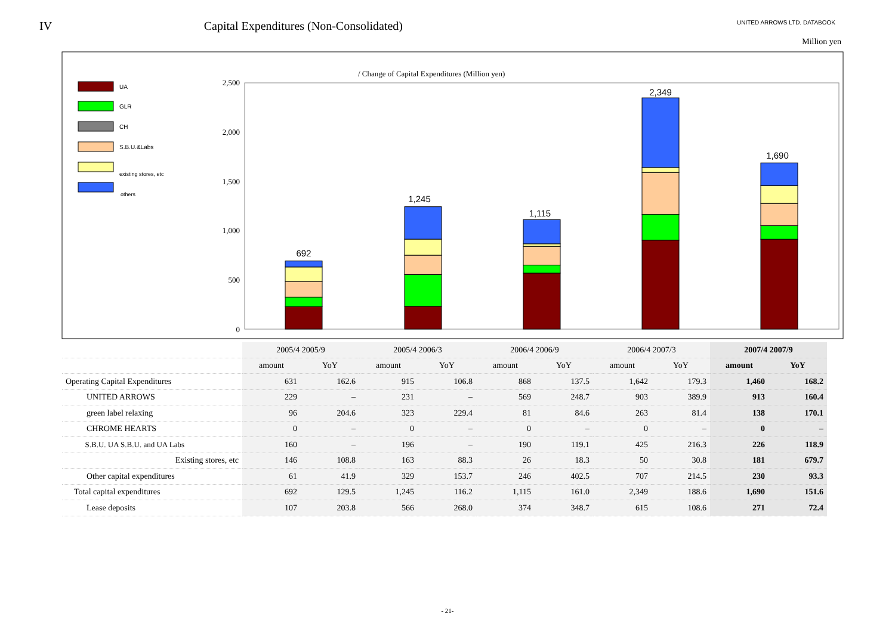IV Capital Expenditures (Non-Consolidated)
UNITED ARROWS LTD. DATABOOK
Million yen
/ Change of Capital Expenditures (Million yen)
UA
GLR
CH
S.B.U.&Labs
existing stores, etc
others
2,500
2,000
1,500
1,000
500
0
692
1,245
1,115
2,349
1,690
| | 2005/4 2005/9 | | 2005/4 2006/3 | | 2006/4 2006/9 | | 2006/4 2007/3 | | 2007/4 2007/9 | |
| | amount | YoY | amount | YoY | amount | YoY | amount | YoY | amount | YoY |
| Operating Capital Expenditures | 631 | 162.6 | 915 | 106.8 | 868 | 137.5 | 1,642 | 179.3 | 1,460 | 168.2 |
| UNITED ARROWS | 229 | – | 231 | – | 569 | 248.7 | 903 | 389.9 | 913 | 160.4 |
| green label relaxing | 96 | 204.6 | 323 | 229.4 | 81 | 84.6 | 263 | 81.4 | 138 | 170.1 |
| CHROME HEARTS | 0 | – | 0 | – | 0 | – | 0 | – | 0 | – |
| S.B.U. UA S.B.U. and UA Labs | 160 | – | 196 | – | 190 | 119.1 | 425 | 216.3 | 226 | 118.9 |
| Existing stores, etc | 146 | 108.8 | 163 | 88.3 | 26 | 18.3 | 50 | 30.8 | 181 | 679.7 |
| Other capital expenditures | 61 | 41.9 | 329 | 153.7 | 246 | 402.5 | 707 | 214.5 | 230 | 93.3 |
| Total capital expenditures | 692 | 129.5 | 1,245 | 116.2 | 1,115 | 161.0 | 2,349 | 188.6 | 1,690 | 151.6 |
| Lease deposits | 107 | 203.8 | 566 | 268.0 | 374 | 348.7 | 615 | 108.6 | 271 | 72.4 |
- 21-